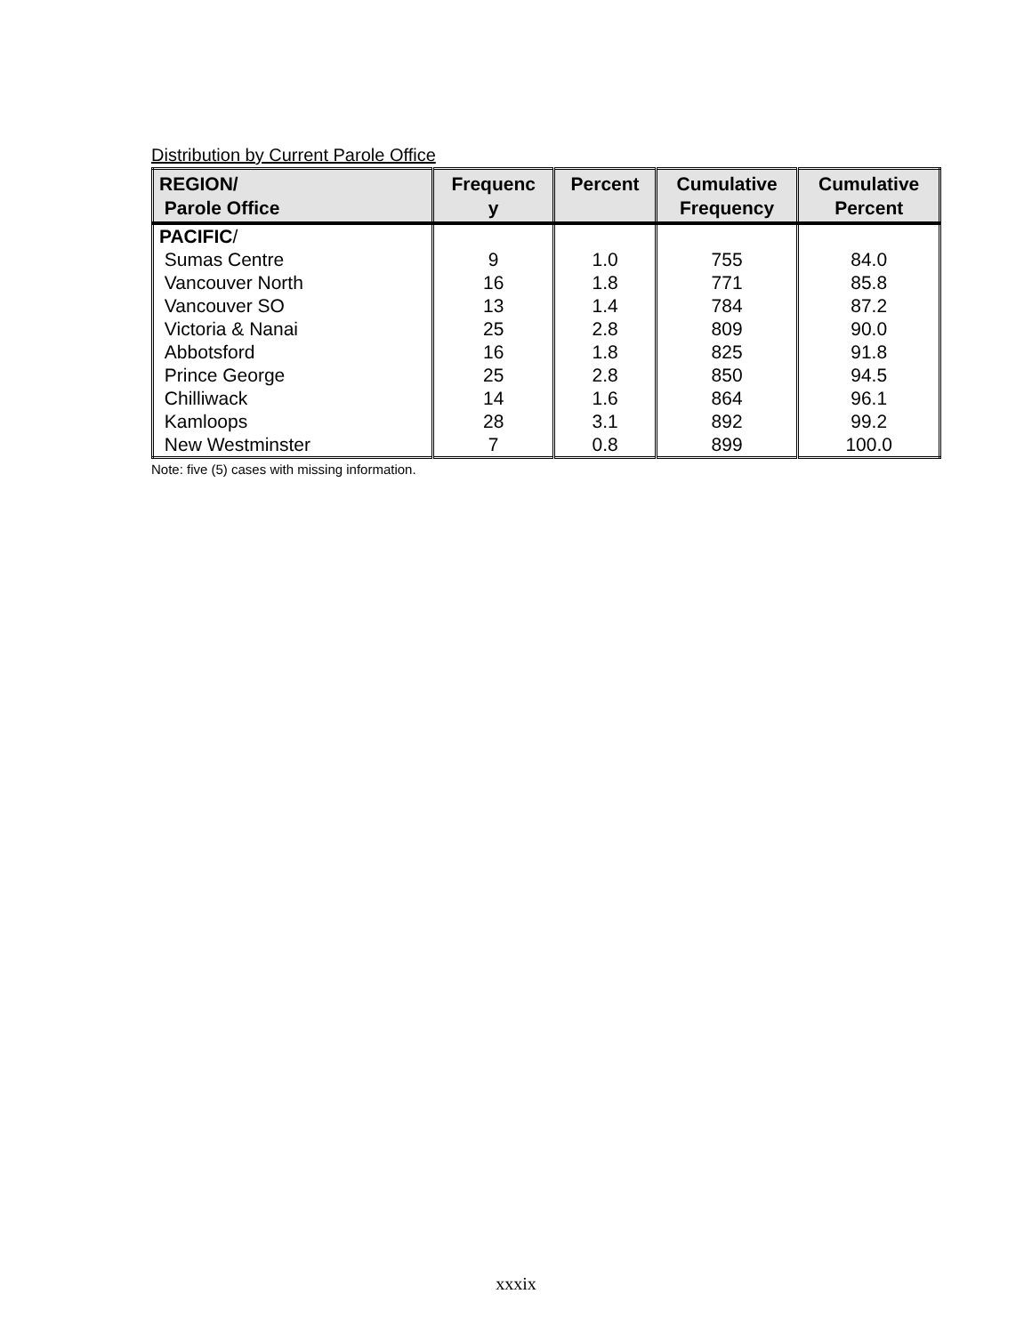Distribution by Current Parole Office
| REGION/ Parole Office | Frequenc y | Percent | Cumulative Frequency | Cumulative Percent |
| --- | --- | --- | --- | --- |
| PACIFIC / Sumas Centre Vancouver North Vancouver SO Victoria & Nanai Abbotsford Prince George Chilliwack Kamloops New Westminster | 9 16 13 25 16 25 14 28 7 | 1.0 1.8 1.4 2.8 1.8 2.8 1.6 3.1 0.8 | 755 771 784 809 825 850 864 892 899 | 84.0 85.8 87.2 90.0 91.8 94.5 96.1 99.2 100.0 |
Note: five (5) cases with missing information.
xxxix